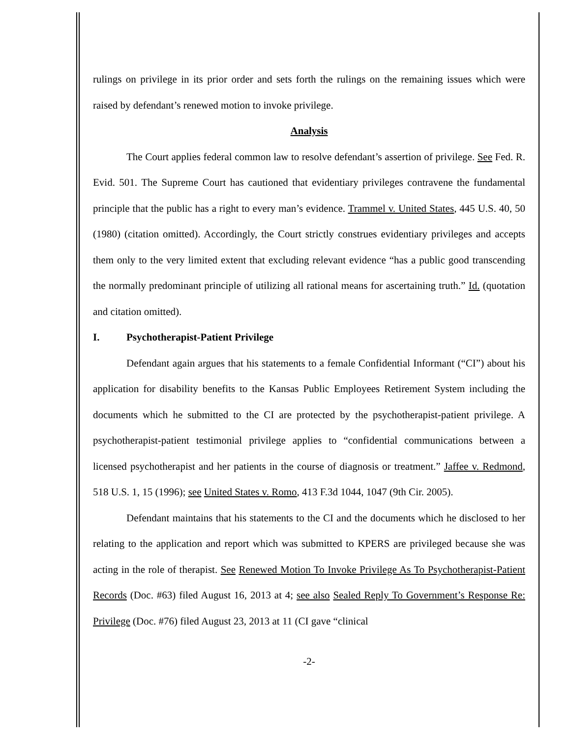rulings on privilege in its prior order and sets forth the rulings on the remaining issues which were raised by defendant’s renewed motion to invoke privilege.
Analysis
The Court applies federal common law to resolve defendant’s assertion of privilege. See Fed. R. Evid. 501. The Supreme Court has cautioned that evidentiary privileges contravene the fundamental principle that the public has a right to every man’s evidence. Trammel v. United States, 445 U.S. 40, 50 (1980) (citation omitted). Accordingly, the Court strictly construes evidentiary privileges and accepts them only to the very limited extent that excluding relevant evidence “has a public good transcending the normally predominant principle of utilizing all rational means for ascertaining truth.” Id. (quotation and citation omitted).
I. Psychotherapist-Patient Privilege
Defendant again argues that his statements to a female Confidential Informant (“CI”) about his application for disability benefits to the Kansas Public Employees Retirement System including the documents which he submitted to the CI are protected by the psychotherapist-patient privilege. A psychotherapist-patient testimonial privilege applies to “confidential communications between a licensed psychotherapist and her patients in the course of diagnosis or treatment.” Jaffee v. Redmond, 518 U.S. 1, 15 (1996); see United States v. Romo, 413 F.3d 1044, 1047 (9th Cir. 2005).
Defendant maintains that his statements to the CI and the documents which he disclosed to her relating to the application and report which was submitted to KPERS are privileged because she was acting in the role of therapist. See Renewed Motion To Invoke Privilege As To Psychotherapist-Patient Records (Doc. #63) filed August 16, 2013 at 4; see also Sealed Reply To Government’s Response Re: Privilege (Doc. #76) filed August 23, 2013 at 11 (CI gave “clinical
-2-